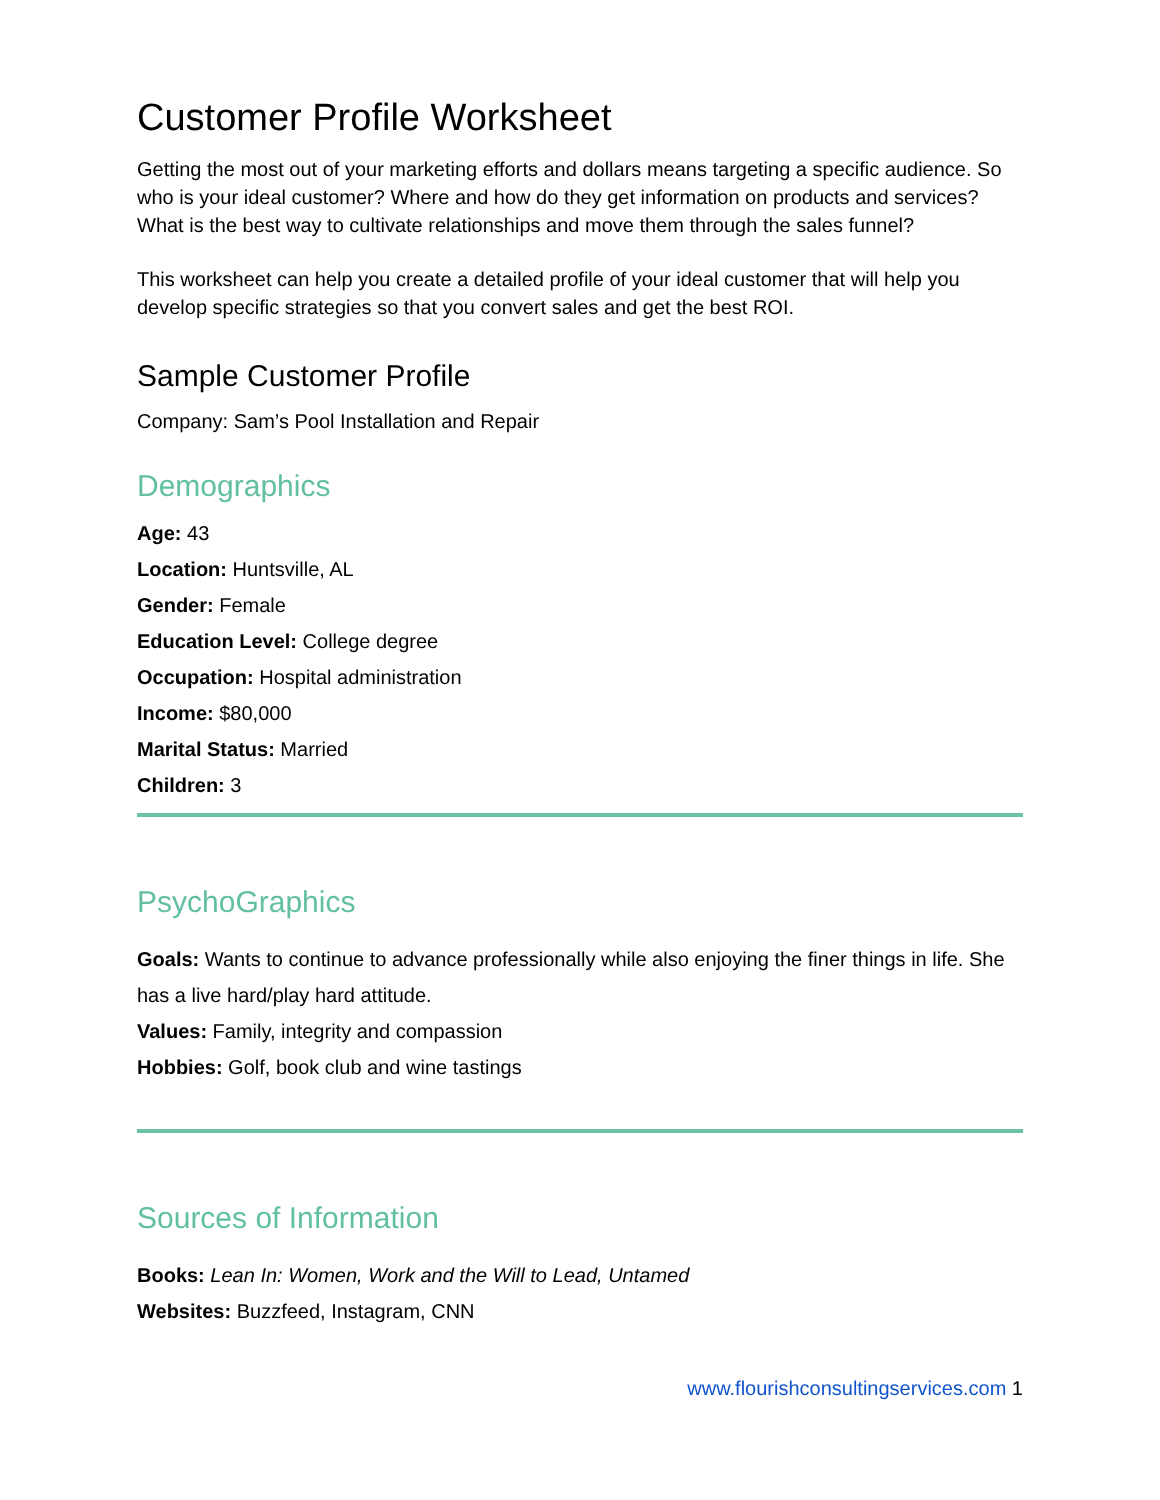Customer Profile Worksheet
Getting the most out of your marketing efforts and dollars means targeting a specific audience. So who is your ideal customer? Where and how do they get information on products and services? What is the best way to cultivate relationships and move them through the sales funnel?
This worksheet can help you create a detailed profile of your ideal customer that will help you develop specific strategies so that you convert sales and get the best ROI.
Sample Customer Profile
Company: Sam’s Pool Installation and Repair
Demographics
Age: 43
Location: Huntsville, AL
Gender: Female
Education Level: College degree
Occupation: Hospital administration
Income: $80,000
Marital Status: Married
Children: 3
PsychoGraphics
Goals: Wants to continue to advance professionally while also enjoying the finer things in life. She has a live hard/play hard attitude.
Values: Family, integrity and compassion
Hobbies: Golf, book club and wine tastings
Sources of Information
Books: Lean In: Women, Work and the Will to Lead, Untamed
Websites: Buzzfeed, Instagram, CNN
www.flourishconsultingservices.com 1